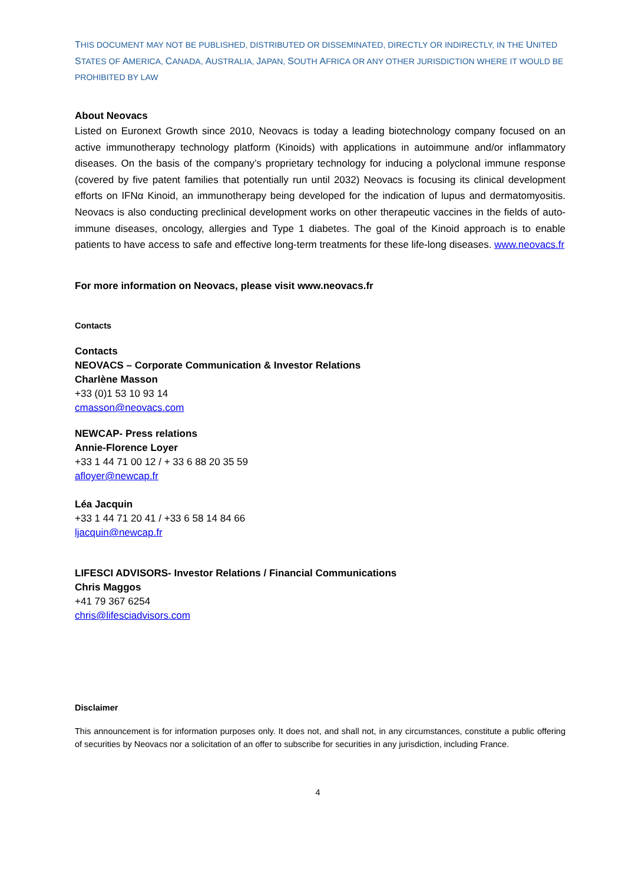THIS DOCUMENT MAY NOT BE PUBLISHED, DISTRIBUTED OR DISSEMINATED, DIRECTLY OR INDIRECTLY, IN THE UNITED STATES OF AMERICA, CANADA, AUSTRALIA, JAPAN, SOUTH AFRICA OR ANY OTHER JURISDICTION WHERE IT WOULD BE PROHIBITED BY LAW
About Neovacs
Listed on Euronext Growth since 2010, Neovacs is today a leading biotechnology company focused on an active immunotherapy technology platform (Kinoids) with applications in autoimmune and/or inflammatory diseases. On the basis of the company’s proprietary technology for inducing a polyclonal immune response (covered by five patent families that potentially run until 2032) Neovacs is focusing its clinical development efforts on IFNα Kinoid, an immunotherapy being developed for the indication of lupus and dermatomyositis. Neovacs is also conducting preclinical development works on other therapeutic vaccines in the fields of auto-immune diseases, oncology, allergies and Type 1 diabetes. The goal of the Kinoid approach is to enable patients to have access to safe and effective long-term treatments for these life-long diseases. www.neovacs.fr
For more information on Neovacs, please visit www.neovacs.fr
Contacts
Contacts
NEOVACS – Corporate Communication & Investor Relations
Charlène Masson
+33 (0)1 53 10 93 14
cmasson@neovacs.com
NEWCAP- Press relations
Annie-Florence Loyer
+33 1 44 71 00 12 / + 33 6 88 20 35 59
afloyer@newcap.fr
Léa Jacquin
+33 1 44 71 20 41 / +33 6 58 14 84 66
ljacquin@newcap.fr
LIFESCI ADVISORS- Investor Relations / Financial Communications
Chris Maggos
+41 79 367 6254
chris@lifesciadvisors.com
Disclaimer
This announcement is for information purposes only. It does not, and shall not, in any circumstances, constitute a public offering of securities by Neovacs nor a solicitation of an offer to subscribe for securities in any jurisdiction, including France.
4